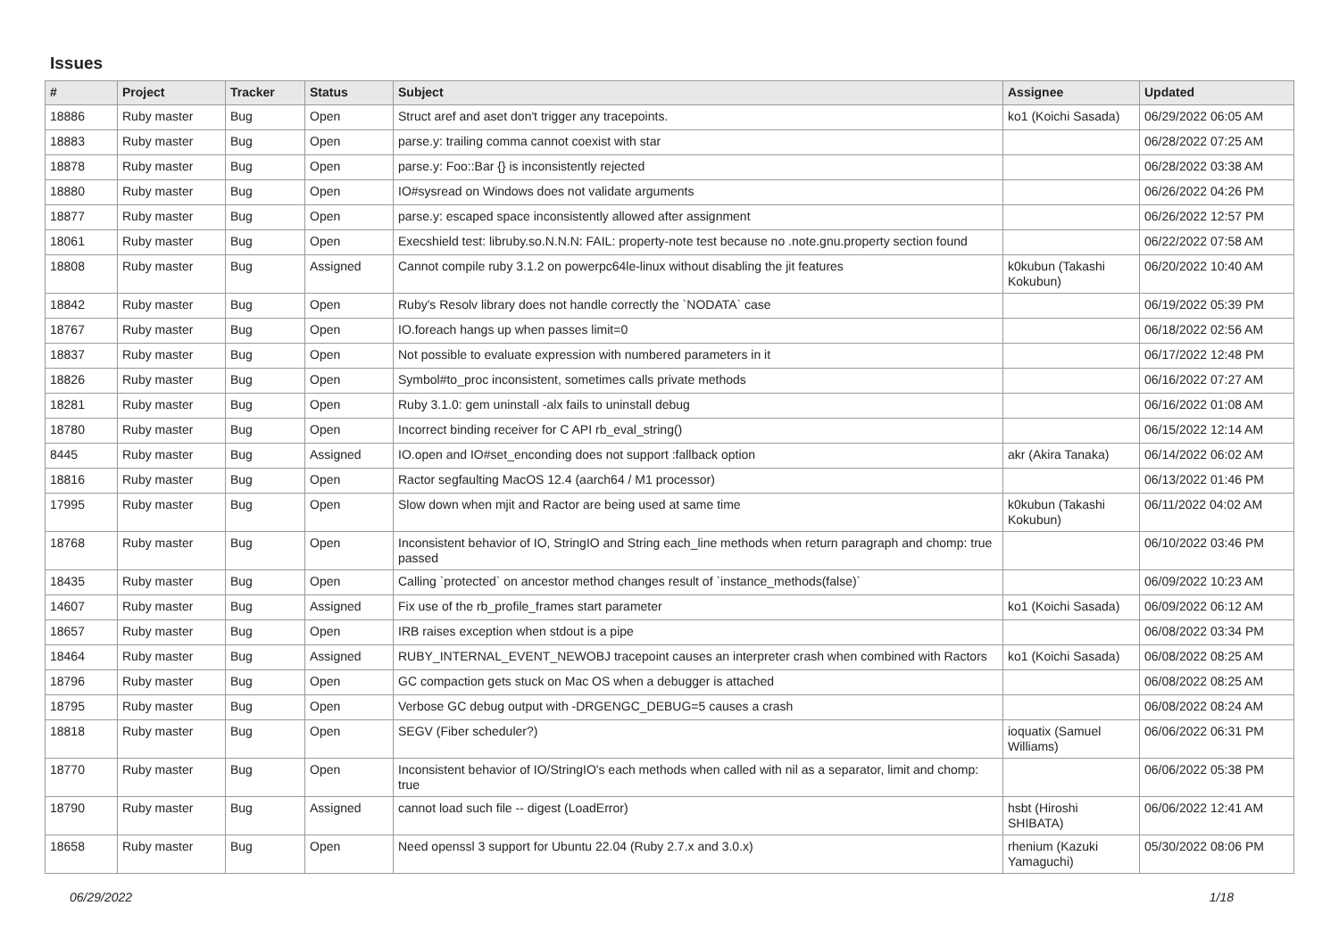Issues
| # | Project | Tracker | Status | Subject | Assignee | Updated |
| --- | --- | --- | --- | --- | --- | --- |
| 18886 | Ruby master | Bug | Open | Struct aref and aset don't trigger any tracepoints. | ko1 (Koichi Sasada) | 06/29/2022 06:05 AM |
| 18883 | Ruby master | Bug | Open | parse.y: trailing comma cannot coexist with star | | 06/28/2022 07:25 AM |
| 18878 | Ruby master | Bug | Open | parse.y: Foo::Bar {} is inconsistently rejected | | 06/28/2022 03:38 AM |
| 18880 | Ruby master | Bug | Open | IO#sysread on Windows does not validate arguments | | 06/26/2022 04:26 PM |
| 18877 | Ruby master | Bug | Open | parse.y: escaped space inconsistently allowed after assignment | | 06/26/2022 12:57 PM |
| 18061 | Ruby master | Bug | Open | Execshield test: libruby.so.N.N.N: FAIL: property-note test because no .note.gnu.property section found | | 06/22/2022 07:58 AM |
| 18808 | Ruby master | Bug | Assigned | Cannot compile ruby 3.1.2 on powerpc64le-linux without disabling the jit features | k0kubun (Takashi Kokubun) | 06/20/2022 10:40 AM |
| 18842 | Ruby master | Bug | Open | Ruby's Resolv library does not handle correctly the `NODATA` case | | 06/19/2022 05:39 PM |
| 18767 | Ruby master | Bug | Open | IO.foreach hangs up when passes limit=0 | | 06/18/2022 02:56 AM |
| 18837 | Ruby master | Bug | Open | Not possible to evaluate expression with numbered parameters in it | | 06/17/2022 12:48 PM |
| 18826 | Ruby master | Bug | Open | Symbol#to_proc inconsistent, sometimes calls private methods | | 06/16/2022 07:27 AM |
| 18281 | Ruby master | Bug | Open | Ruby 3.1.0: gem uninstall -alx fails to uninstall debug | | 06/16/2022 01:08 AM |
| 18780 | Ruby master | Bug | Open | Incorrect binding receiver for C API rb_eval_string() | | 06/15/2022 12:14 AM |
| 8445 | Ruby master | Bug | Assigned | IO.open and IO#set_enconding does not support :fallback option | akr (Akira Tanaka) | 06/14/2022 06:02 AM |
| 18816 | Ruby master | Bug | Open | Ractor segfaulting MacOS 12.4 (aarch64 / M1 processor) | | 06/13/2022 01:46 PM |
| 17995 | Ruby master | Bug | Open | Slow down when mjit and Ractor are being used at same time | k0kubun (Takashi Kokubun) | 06/11/2022 04:02 AM |
| 18768 | Ruby master | Bug | Open | Inconsistent behavior of IO, StringIO and String each_line methods when return paragraph and chomp: true passed | | 06/10/2022 03:46 PM |
| 18435 | Ruby master | Bug | Open | Calling `protected` on ancestor method changes result of `instance_methods(false)` | | 06/09/2022 10:23 AM |
| 14607 | Ruby master | Bug | Assigned | Fix use of the rb_profile_frames start parameter | ko1 (Koichi Sasada) | 06/09/2022 06:12 AM |
| 18657 | Ruby master | Bug | Open | IRB raises exception when stdout is a pipe | | 06/08/2022 03:34 PM |
| 18464 | Ruby master | Bug | Assigned | RUBY_INTERNAL_EVENT_NEWOBJ tracepoint causes an interpreter crash when combined with Ractors | ko1 (Koichi Sasada) | 06/08/2022 08:25 AM |
| 18796 | Ruby master | Bug | Open | GC compaction gets stuck on Mac OS when a debugger is attached | | 06/08/2022 08:25 AM |
| 18795 | Ruby master | Bug | Open | Verbose GC debug output with -DRGENGC_DEBUG=5 causes a crash | | 06/08/2022 08:24 AM |
| 18818 | Ruby master | Bug | Open | SEGV (Fiber scheduler?) | ioquatix (Samuel Williams) | 06/06/2022 06:31 PM |
| 18770 | Ruby master | Bug | Open | Inconsistent behavior of IO/StringIO's each methods when called with nil as a separator, limit and chomp: true | | 06/06/2022 05:38 PM |
| 18790 | Ruby master | Bug | Assigned | cannot load such file -- digest (LoadError) | hsbt (Hiroshi SHIBATA) | 06/06/2022 12:41 AM |
| 18658 | Ruby master | Bug | Open | Need openssl 3 support for Ubuntu 22.04 (Ruby 2.7.x and 3.0.x) | rhenium (Kazuki Yamaguchi) | 05/30/2022 08:06 PM |
06/29/2022 1/18